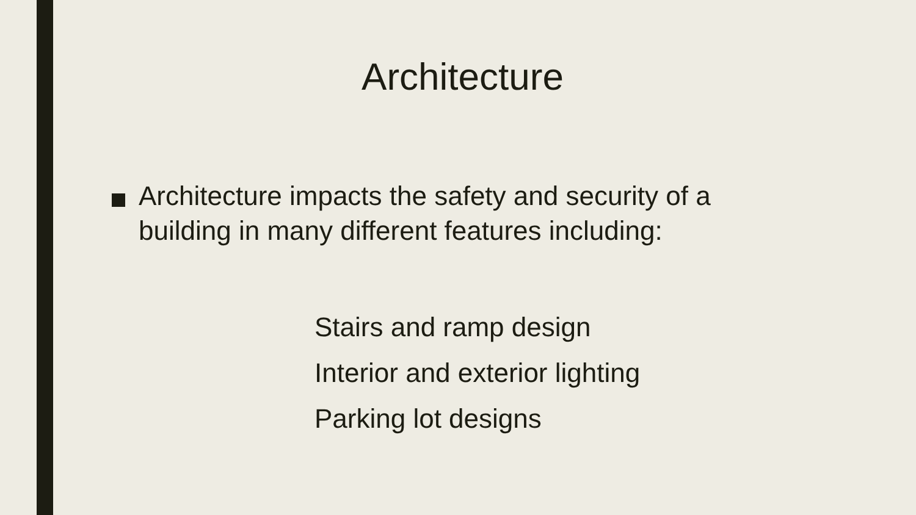Architecture
Architecture impacts the safety and security of a building in many different features including:
Stairs and ramp design
Interior and exterior lighting
Parking lot designs